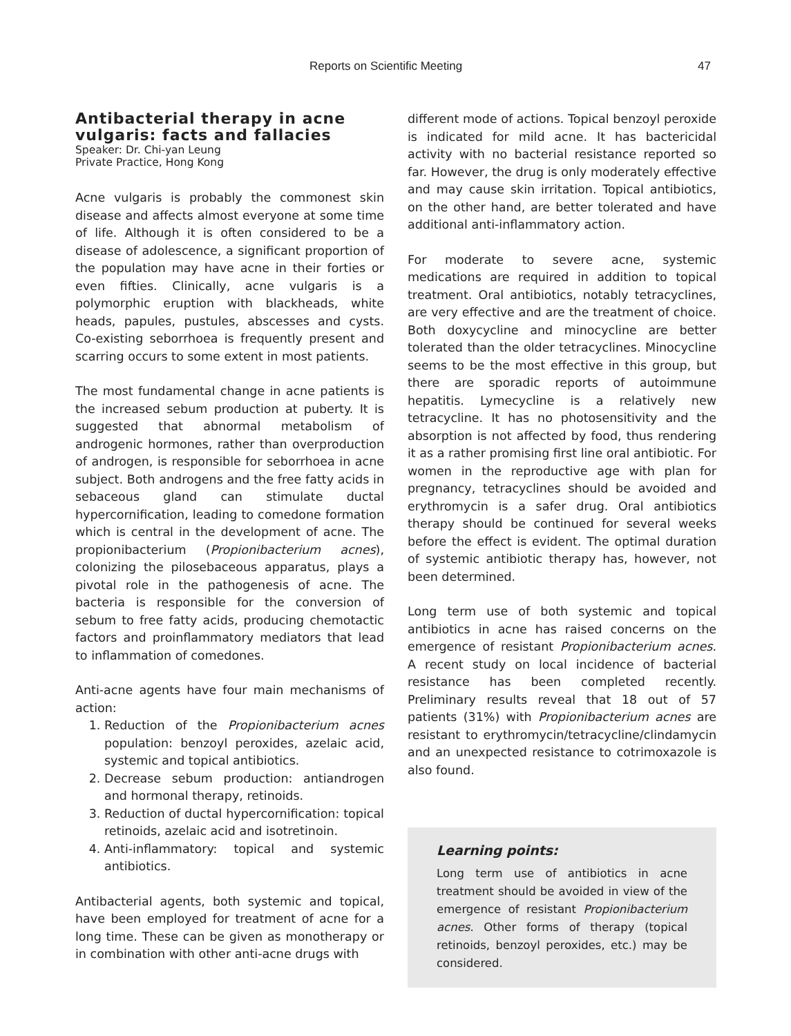Reports on Scientific Meeting 47
Antibacterial therapy in acne vulgaris: facts and fallacies
Speaker: Dr. Chi-yan Leung
Private Practice, Hong Kong
Acne vulgaris is probably the commonest skin disease and affects almost everyone at some time of life. Although it is often considered to be a disease of adolescence, a significant proportion of the population may have acne in their forties or even fifties. Clinically, acne vulgaris is a polymorphic eruption with blackheads, white heads, papules, pustules, abscesses and cysts. Co-existing seborrhoea is frequently present and scarring occurs to some extent in most patients.
The most fundamental change in acne patients is the increased sebum production at puberty. It is suggested that abnormal metabolism of androgenic hormones, rather than overproduction of androgen, is responsible for seborrhoea in acne subject. Both androgens and the free fatty acids in sebaceous gland can stimulate ductal hypercornification, leading to comedone formation which is central in the development of acne. The propionibacterium (Propionibacterium acnes), colonizing the pilosebaceous apparatus, plays a pivotal role in the pathogenesis of acne. The bacteria is responsible for the conversion of sebum to free fatty acids, producing chemotactic factors and proinflammatory mediators that lead to inflammation of comedones.
Anti-acne agents have four main mechanisms of action:
1. Reduction of the Propionibacterium acnes population: benzoyl peroxides, azelaic acid, systemic and topical antibiotics.
2. Decrease sebum production: antiandrogen and hormonal therapy, retinoids.
3. Reduction of ductal hypercornification: topical retinoids, azelaic acid and isotretinoin.
4. Anti-inflammatory: topical and systemic antibiotics.
Antibacterial agents, both systemic and topical, have been employed for treatment of acne for a long time. These can be given as monotherapy or in combination with other anti-acne drugs with
different mode of actions. Topical benzoyl peroxide is indicated for mild acne. It has bactericidal activity with no bacterial resistance reported so far. However, the drug is only moderately effective and may cause skin irritation. Topical antibiotics, on the other hand, are better tolerated and have additional anti-inflammatory action.
For moderate to severe acne, systemic medications are required in addition to topical treatment. Oral antibiotics, notably tetracyclines, are very effective and are the treatment of choice. Both doxycycline and minocycline are better tolerated than the older tetracyclines. Minocycline seems to be the most effective in this group, but there are sporadic reports of autoimmune hepatitis. Lymecycline is a relatively new tetracycline. It has no photosensitivity and the absorption is not affected by food, thus rendering it as a rather promising first line oral antibiotic. For women in the reproductive age with plan for pregnancy, tetracyclines should be avoided and erythromycin is a safer drug. Oral antibiotics therapy should be continued for several weeks before the effect is evident. The optimal duration of systemic antibiotic therapy has, however, not been determined.
Long term use of both systemic and topical antibiotics in acne has raised concerns on the emergence of resistant Propionibacterium acnes. A recent study on local incidence of bacterial resistance has been completed recently. Preliminary results reveal that 18 out of 57 patients (31%) with Propionibacterium acnes are resistant to erythromycin/tetracycline/clindamycin and an unexpected resistance to cotrimoxazole is also found.
Learning points:
Long term use of antibiotics in acne treatment should be avoided in view of the emergence of resistant Propionibacterium acnes. Other forms of therapy (topical retinoids, benzoyl peroxides, etc.) may be considered.